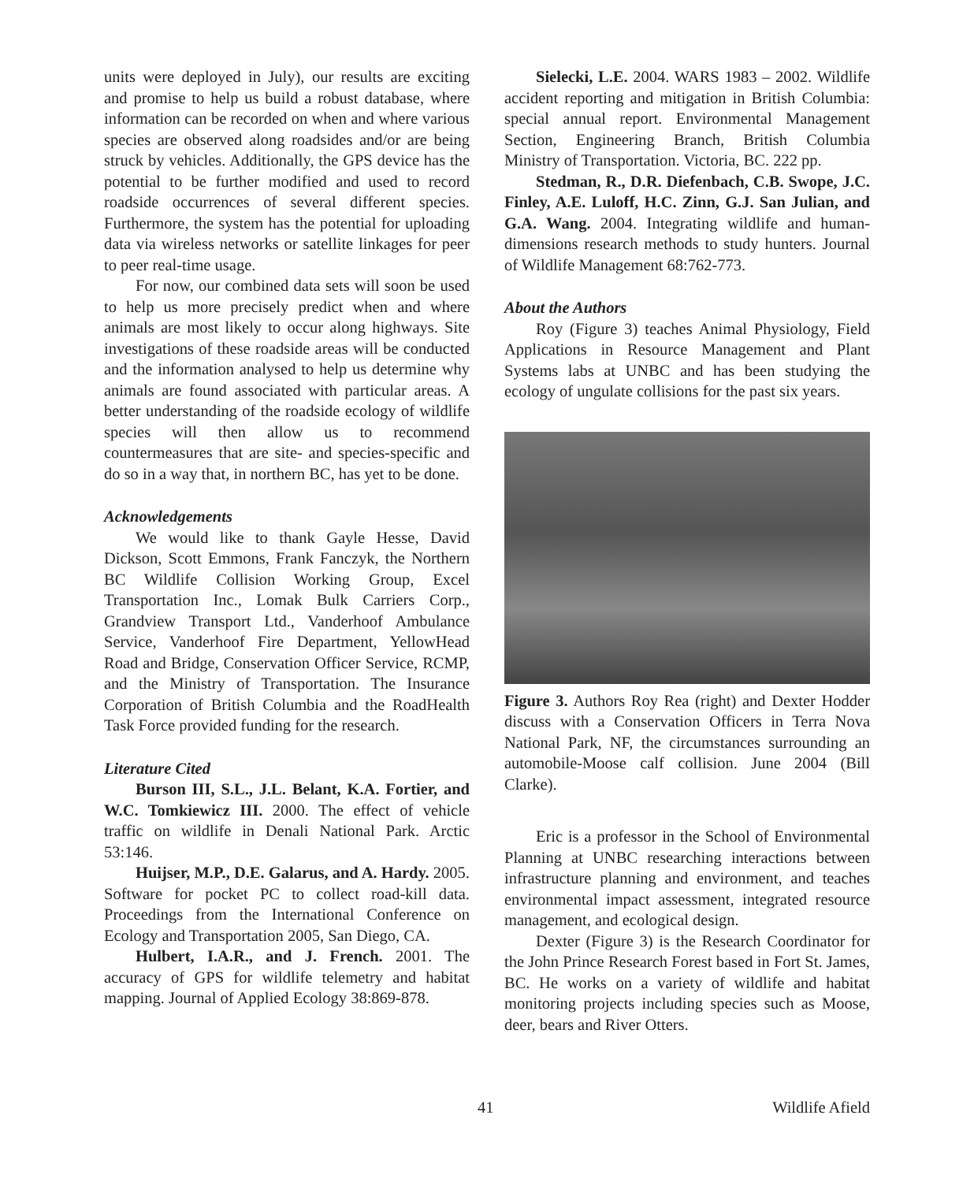units were deployed in July), our results are exciting and promise to help us build a robust database, where information can be recorded on when and where various species are observed along roadsides and/or are being struck by vehicles. Additionally, the GPS device has the potential to be further modified and used to record roadside occurrences of several different species. Furthermore, the system has the potential for uploading data via wireless networks or satellite linkages for peer to peer real-time usage.
For now, our combined data sets will soon be used to help us more precisely predict when and where animals are most likely to occur along highways. Site investigations of these roadside areas will be conducted and the information analysed to help us determine why animals are found associated with particular areas. A better understanding of the roadside ecology of wildlife species will then allow us to recommend countermeasures that are site- and species-specific and do so in a way that, in northern BC, has yet to be done.
Acknowledgements
We would like to thank Gayle Hesse, David Dickson, Scott Emmons, Frank Fanczyk, the Northern BC Wildlife Collision Working Group, Excel Transportation Inc., Lomak Bulk Carriers Corp., Grandview Transport Ltd., Vanderhoof Ambulance Service, Vanderhoof Fire Department, YellowHead Road and Bridge, Conservation Officer Service, RCMP, and the Ministry of Transportation. The Insurance Corporation of British Columbia and the RoadHealth Task Force provided funding for the research.
Literature Cited
Burson III, S.L., J.L. Belant, K.A. Fortier, and W.C. Tomkiewicz III. 2000. The effect of vehicle traffic on wildlife in Denali National Park. Arctic 53:146.
Huijser, M.P., D.E. Galarus, and A. Hardy. 2005. Software for pocket PC to collect road-kill data. Proceedings from the International Conference on Ecology and Transportation 2005, San Diego, CA.
Hulbert, I.A.R., and J. French. 2001. The accuracy of GPS for wildlife telemetry and habitat mapping. Journal of Applied Ecology 38:869-878.
Sielecki, L.E. 2004. WARS 1983 – 2002. Wildlife accident reporting and mitigation in British Columbia: special annual report. Environmental Management Section, Engineering Branch, British Columbia Ministry of Transportation. Victoria, BC. 222 pp.
Stedman, R., D.R. Diefenbach, C.B. Swope, J.C. Finley, A.E. Luloff, H.C. Zinn, G.J. San Julian, and G.A. Wang. 2004. Integrating wildlife and human-dimensions research methods to study hunters. Journal of Wildlife Management 68:762-773.
About the Authors
Roy (Figure 3) teaches Animal Physiology, Field Applications in Resource Management and Plant Systems labs at UNBC and has been studying the ecology of ungulate collisions for the past six years.
Figure 3. Authors Roy Rea (right) and Dexter Hodder discuss with a Conservation Officers in Terra Nova National Park, NF, the circumstances surrounding an automobile-Moose calf collision. June 2004 (Bill Clarke).
Eric is a professor in the School of Environmental Planning at UNBC researching interactions between infrastructure planning and environment, and teaches environmental impact assessment, integrated resource management, and ecological design.
Dexter (Figure 3) is the Research Coordinator for the John Prince Research Forest based in Fort St. James, BC. He works on a variety of wildlife and habitat monitoring projects including species such as Moose, deer, bears and River Otters.
41 Wildlife Afield